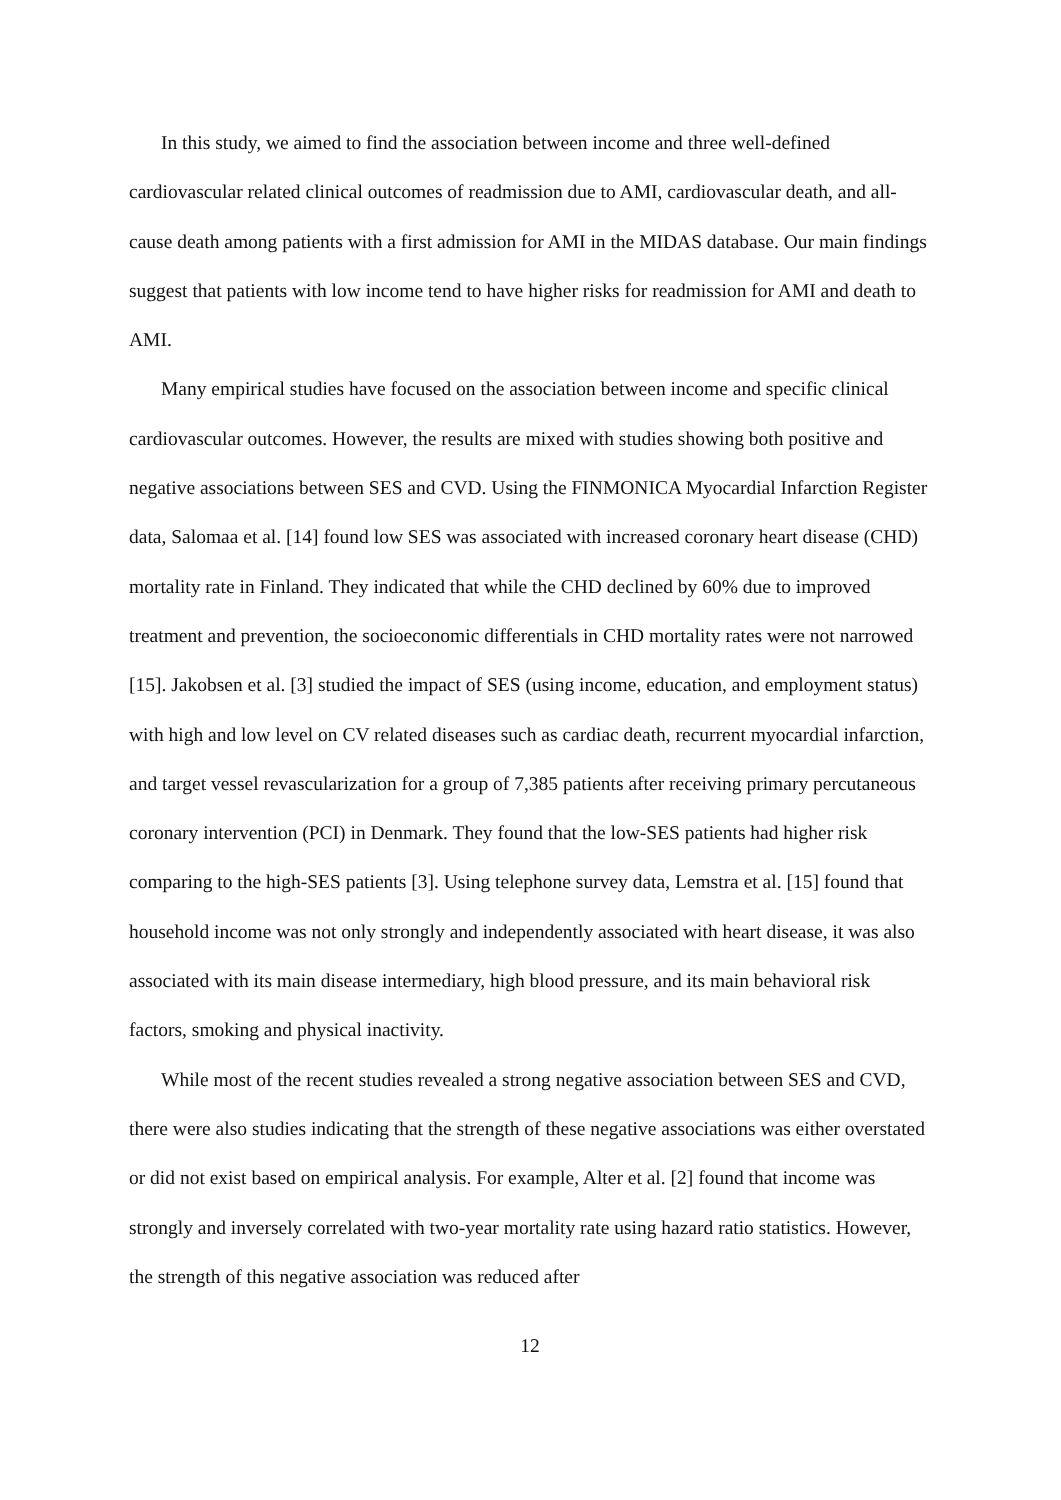In this study, we aimed to find the association between income and three well-defined cardiovascular related clinical outcomes of readmission due to AMI, cardiovascular death, and all-cause death among patients with a first admission for AMI in the MIDAS database. Our main findings suggest that patients with low income tend to have higher risks for readmission for AMI and death to AMI.
Many empirical studies have focused on the association between income and specific clinical cardiovascular outcomes. However, the results are mixed with studies showing both positive and negative associations between SES and CVD. Using the FINMONICA Myocardial Infarction Register data, Salomaa et al. [14] found low SES was associated with increased coronary heart disease (CHD) mortality rate in Finland. They indicated that while the CHD declined by 60% due to improved treatment and prevention, the socioeconomic differentials in CHD mortality rates were not narrowed [15]. Jakobsen et al. [3] studied the impact of SES (using income, education, and employment status) with high and low level on CV related diseases such as cardiac death, recurrent myocardial infarction, and target vessel revascularization for a group of 7,385 patients after receiving primary percutaneous coronary intervention (PCI) in Denmark. They found that the low-SES patients had higher risk comparing to the high-SES patients [3]. Using telephone survey data, Lemstra et al. [15] found that household income was not only strongly and independently associated with heart disease, it was also associated with its main disease intermediary, high blood pressure, and its main behavioral risk factors, smoking and physical inactivity.
While most of the recent studies revealed a strong negative association between SES and CVD, there were also studies indicating that the strength of these negative associations was either overstated or did not exist based on empirical analysis. For example, Alter et al. [2] found that income was strongly and inversely correlated with two-year mortality rate using hazard ratio statistics. However, the strength of this negative association was reduced after
12